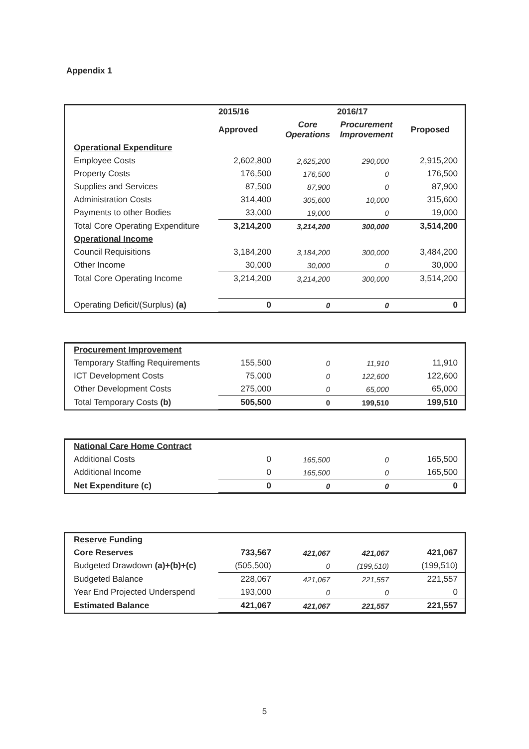Appendix 1
| | 2015/16 | | 2016/17 | |
| --- | --- | --- | --- | --- |
| | Approved | Core Operations | Procurement Improvement | Proposed |
| Operational Expenditure | | | | |
| Employee Costs | 2,602,800 | 2,625,200 | 290,000 | 2,915,200 |
| Property Costs | 176,500 | 176,500 | 0 | 176,500 |
| Supplies and Services | 87,500 | 87,900 | 0 | 87,900 |
| Administration Costs | 314,400 | 305,600 | 10,000 | 315,600 |
| Payments to other Bodies | 33,000 | 19,000 | 0 | 19,000 |
| Total Core Operating Expenditure | 3,214,200 | 3,214,200 | 300,000 | 3,514,200 |
| Operational Income | | | | |
| Council Requisitions | 3,184,200 | 3,184,200 | 300,000 | 3,484,200 |
| Other Income | 30,000 | 30,000 | 0 | 30,000 |
| Total Core Operating Income | 3,214,200 | 3,214,200 | 300,000 | 3,514,200 |
| Operating Deficit/(Surplus) (a) | 0 | 0 | 0 | 0 |
| Procurement Improvement | | | | |
| Temporary Staffing Requirements | 155,500 | 0 | 11,910 | 11,910 |
| ICT Development Costs | 75,000 | 0 | 122,600 | 122,600 |
| Other Development Costs | 275,000 | 0 | 65,000 | 65,000 |
| Total Temporary Costs (b) | 505,500 | 0 | 199,510 | 199,510 |
| National Care Home Contract | | | | |
| Additional Costs | 0 | 165,500 | 0 | 165,500 |
| Additional Income | 0 | 165,500 | 0 | 165,500 |
| Net Expenditure (c) | 0 | 0 | 0 | 0 |
| Reserve Funding | | | | |
| Core Reserves | 733,567 | 421,067 | 421,067 | 421,067 |
| Budgeted Drawdown (a)+(b)+(c) | (505,500) | 0 | (199,510) | (199,510) |
| Budgeted Balance | 228,067 | 421,067 | 221,557 | 221,557 |
| Year End Projected Underspend | 193,000 | 0 | 0 | 0 |
| Estimated Balance | 421,067 | 421,067 | 221,557 | 221,557 |
5